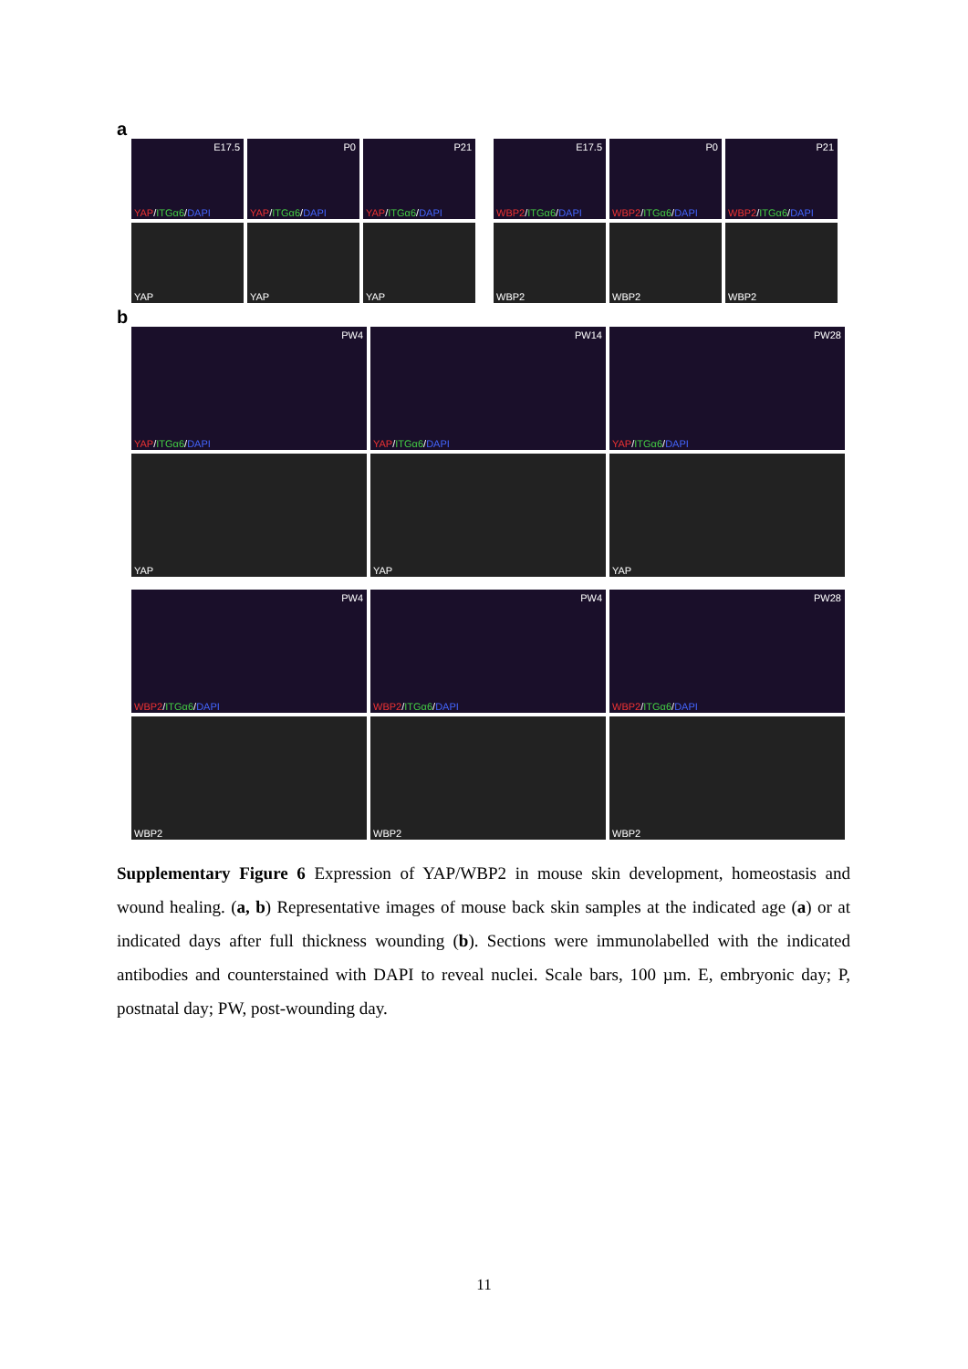a
E17.5
YAP/ITGα6/DAPI
P0
YAP/ITGα6/DAPI
P21
YAP/ITGα6/DAPI
E17.5
WBP2/ITGα6/DAPI
P0
WBP2/ITGα6/DAPI
P21
WBP2/ITGα6/DAPI
YAP
YAP
YAP
WBP2
WBP2
WBP2
b
PW4
YAP/ITGα6/DAPI
PW14
YAP/ITGα6/DAPI
PW28
YAP/ITGα6/DAPI
YAP
YAP
YAP
PW4
WBP2/ITGα6/DAPI
PW4
WBP2/ITGα6/DAPI
PW28
WBP2/ITGα6/DAPI
WBP2
WBP2
WBP2
Supplementary Figure 6 Expression of YAP/WBP2 in mouse skin development, homeostasis and wound healing. (a, b) Representative images of mouse back skin samples at the indicated age (a) or at indicated days after full thickness wounding (b). Sections were immunolabelled with the indicated antibodies and counterstained with DAPI to reveal nuclei. Scale bars, 100 µm. E, embryonic day; P, postnatal day; PW, post-wounding day.
11